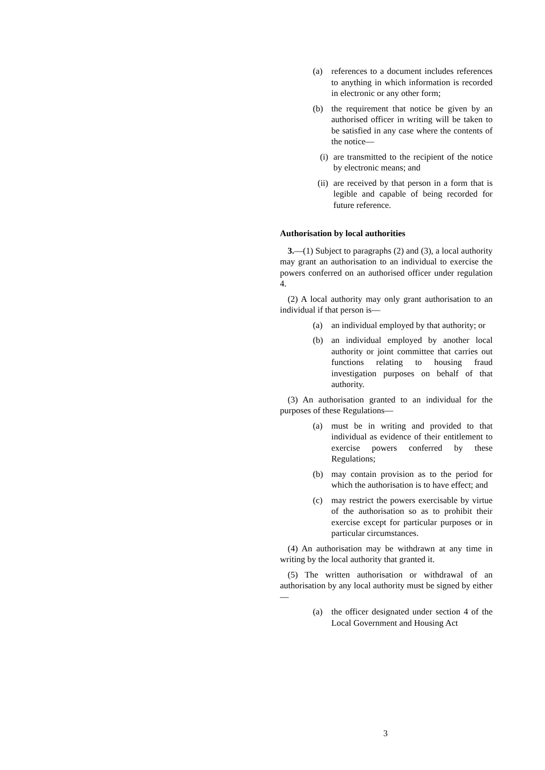(a) references to a document includes references to anything in which information is recorded in electronic or any other form;
(b) the requirement that notice be given by an authorised officer in writing will be taken to be satisfied in any case where the contents of the notice—
(i) are transmitted to the recipient of the notice by electronic means; and
(ii) are received by that person in a form that is legible and capable of being recorded for future reference.
Authorisation by local authorities
3.—(1) Subject to paragraphs (2) and (3), a local authority may grant an authorisation to an individual to exercise the powers conferred on an authorised officer under regulation 4.
(2) A local authority may only grant authorisation to an individual if that person is—
(a) an individual employed by that authority; or
(b) an individual employed by another local authority or joint committee that carries out functions relating to housing fraud investigation purposes on behalf of that authority.
(3) An authorisation granted to an individual for the purposes of these Regulations—
(a) must be in writing and provided to that individual as evidence of their entitlement to exercise powers conferred by these Regulations;
(b) may contain provision as to the period for which the authorisation is to have effect; and
(c) may restrict the powers exercisable by virtue of the authorisation so as to prohibit their exercise except for particular purposes or in particular circumstances.
(4) An authorisation may be withdrawn at any time in writing by the local authority that granted it.
(5) The written authorisation or withdrawal of an authorisation by any local authority must be signed by either—
(a) the officer designated under section 4 of the Local Government and Housing Act
3